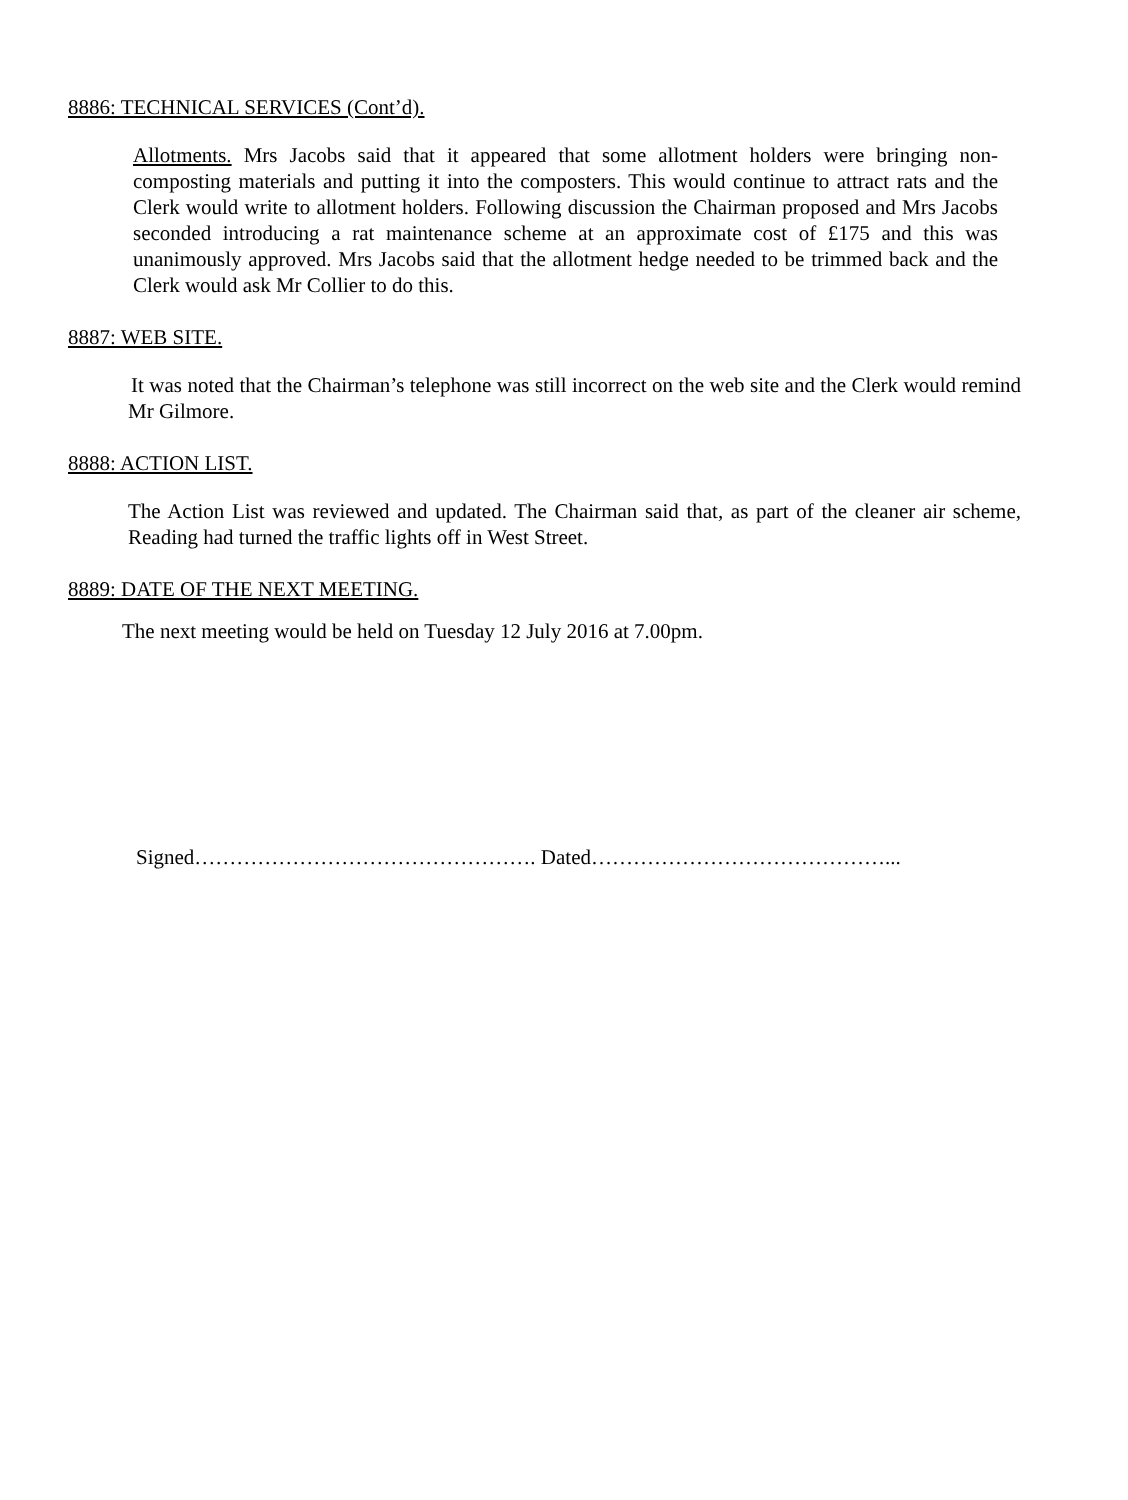8886: TECHNICAL SERVICES (Cont’d).
Allotments. Mrs Jacobs said that it appeared that some allotment holders were bringing non-composting materials and putting it into the composters. This would continue to attract rats and the Clerk would write to allotment holders. Following discussion the Chairman proposed and Mrs Jacobs seconded introducing a rat maintenance scheme at an approximate cost of £175 and this was unanimously approved. Mrs Jacobs said that the allotment hedge needed to be trimmed back and the Clerk would ask Mr Collier to do this.
8887: WEB SITE.
It was noted that the Chairman’s telephone was still incorrect on the web site and the Clerk would remind Mr Gilmore.
8888: ACTION LIST.
The Action List was reviewed and updated. The Chairman said that, as part of the cleaner air scheme, Reading had turned the traffic lights off in West Street.
8889: DATE OF THE NEXT MEETING.
The next meeting would be held on Tuesday 12 July 2016 at 7.00pm.
Signed…………………………………………. Dated……………………………………...